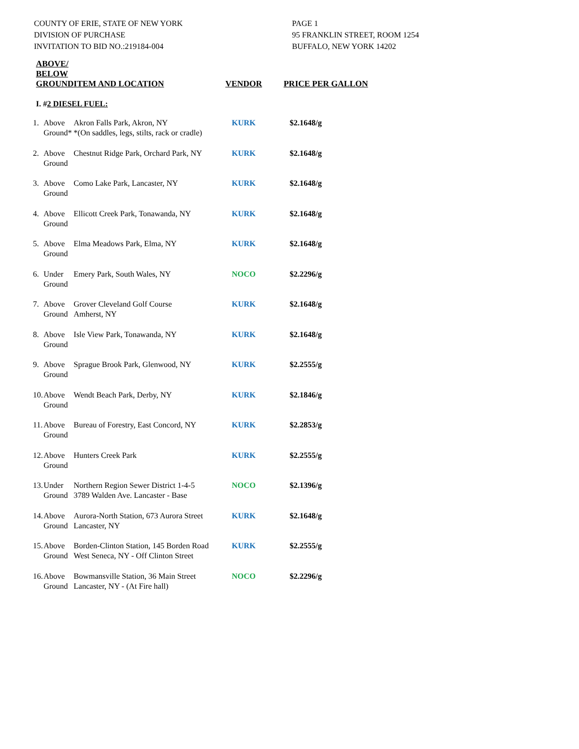COUNTY OF ERIE, STATE OF NEW YORK
DIVISION OF PURCHASE
INVITATION TO BID NO.:219184-004
PAGE 1
95 FRANKLIN STREET, ROOM 1254
BUFFALO, NEW YORK 14202
| ABOVE/ BELOW GROUND | | ITEM AND LOCATION | VENDOR | PRICE PER GALLON |
| --- | --- | --- | --- | --- |
| I. # 2 DIESEL FUEL: | | | | |
| 1. | Above Ground* | Akron Falls Park, Akron, NY *(On saddles, legs, stilts, rack or cradle) | KURK | $2.1648/g |
| 2. | Above Ground | Chestnut Ridge Park, Orchard Park, NY | KURK | $2.1648/g |
| 3. | Above Ground | Como Lake Park, Lancaster, NY | KURK | $2.1648/g |
| 4. | Above Ground | Ellicott Creek Park, Tonawanda, NY | KURK | $2.1648/g |
| 5. | Above Ground | Elma Meadows Park, Elma, NY | KURK | $2.1648/g |
| 6. | Under Ground | Emery Park, South Wales, NY | NOCO | $2.2296/g |
| 7. | Above Ground | Grover Cleveland Golf Course Amherst, NY | KURK | $2.1648/g |
| 8. | Above Ground | Isle View Park, Tonawanda, NY | KURK | $2.1648/g |
| 9. | Above Ground | Sprague Brook Park, Glenwood, NY | KURK | $2.2555/g |
| 10. | Above Ground | Wendt Beach Park, Derby, NY | KURK | $2.1846/g |
| 11. | Above Ground | Bureau of Forestry, East Concord, NY | KURK | $2.2853/g |
| 12. | Above Ground | Hunters Creek Park | KURK | $2.2555/g |
| 13. | Under Ground | Northern Region Sewer District 1-4-5 3789 Walden Ave. Lancaster - Base | NOCO | $2.1396/g |
| 14. | Above Ground | Aurora-North Station, 673 Aurora Street Lancaster, NY | KURK | $2.1648/g |
| 15. | Above Ground | Borden-Clinton Station, 145 Borden Road West Seneca, NY - Off Clinton Street | KURK | $2.2555/g |
| 16. | Above Ground | Bowmansville Station, 36 Main Street Lancaster, NY - (At Fire hall) | NOCO | $2.2296/g |